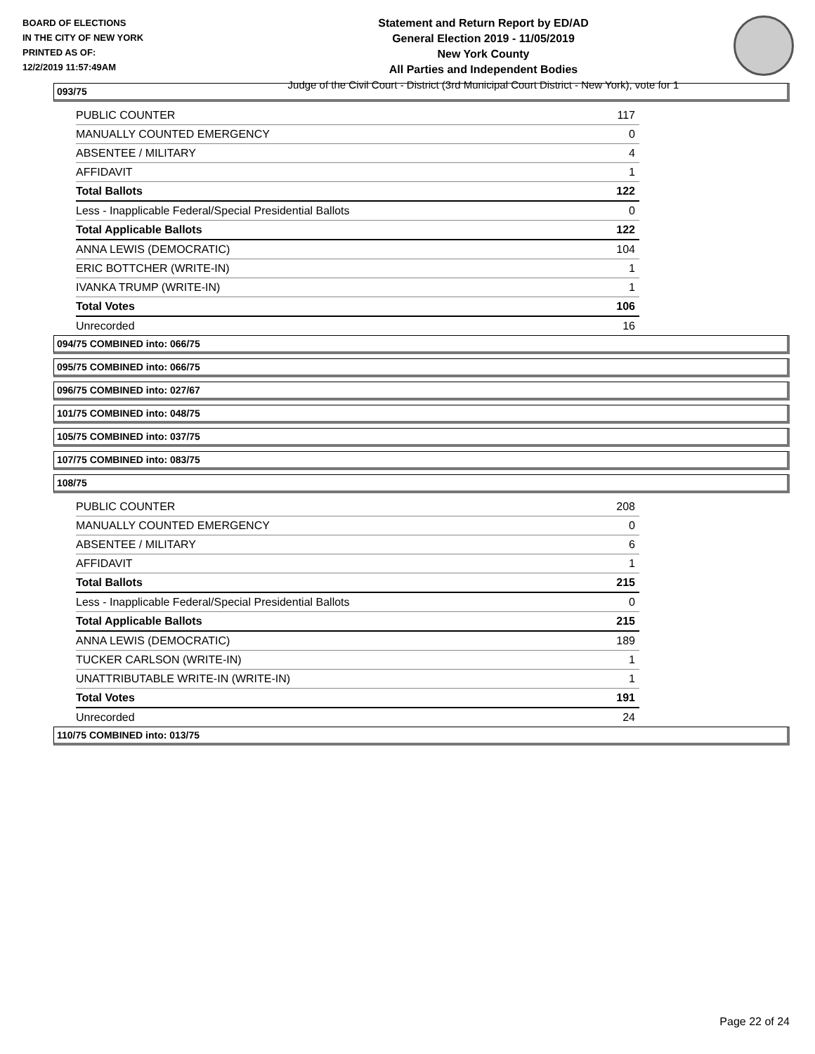BOARD OF ELECTIONS
IN THE CITY OF NEW YORK
PRINTED AS OF:
12/2/2019 11:57:49AM
Statement and Return Report by ED/AD
General Election 2019 - 11/05/2019
New York County
All Parties and Independent Bodies
Judge of the Civil Court - District (3rd Municipal Court District - New York), vote for 1
093/75
| PUBLIC COUNTER | 117 |
| MANUALLY COUNTED EMERGENCY | 0 |
| ABSENTEE / MILITARY | 4 |
| AFFIDAVIT | 1 |
| Total Ballots | 122 |
| Less - Inapplicable Federal/Special Presidential Ballots | 0 |
| Total Applicable Ballots | 122 |
| ANNA LEWIS (DEMOCRATIC) | 104 |
| ERIC BOTTCHER (WRITE-IN) | 1 |
| IVANKA TRUMP (WRITE-IN) | 1 |
| Total Votes | 106 |
| Unrecorded | 16 |
094/75 COMBINED into: 066/75
095/75 COMBINED into: 066/75
096/75 COMBINED into: 027/67
101/75 COMBINED into: 048/75
105/75 COMBINED into: 037/75
107/75 COMBINED into: 083/75
108/75
| PUBLIC COUNTER | 208 |
| MANUALLY COUNTED EMERGENCY | 0 |
| ABSENTEE / MILITARY | 6 |
| AFFIDAVIT | 1 |
| Total Ballots | 215 |
| Less - Inapplicable Federal/Special Presidential Ballots | 0 |
| Total Applicable Ballots | 215 |
| ANNA LEWIS (DEMOCRATIC) | 189 |
| TUCKER CARLSON (WRITE-IN) | 1 |
| UNATTRIBUTABLE WRITE-IN (WRITE-IN) | 1 |
| Total Votes | 191 |
| Unrecorded | 24 |
110/75 COMBINED into: 013/75
Page 22 of 24